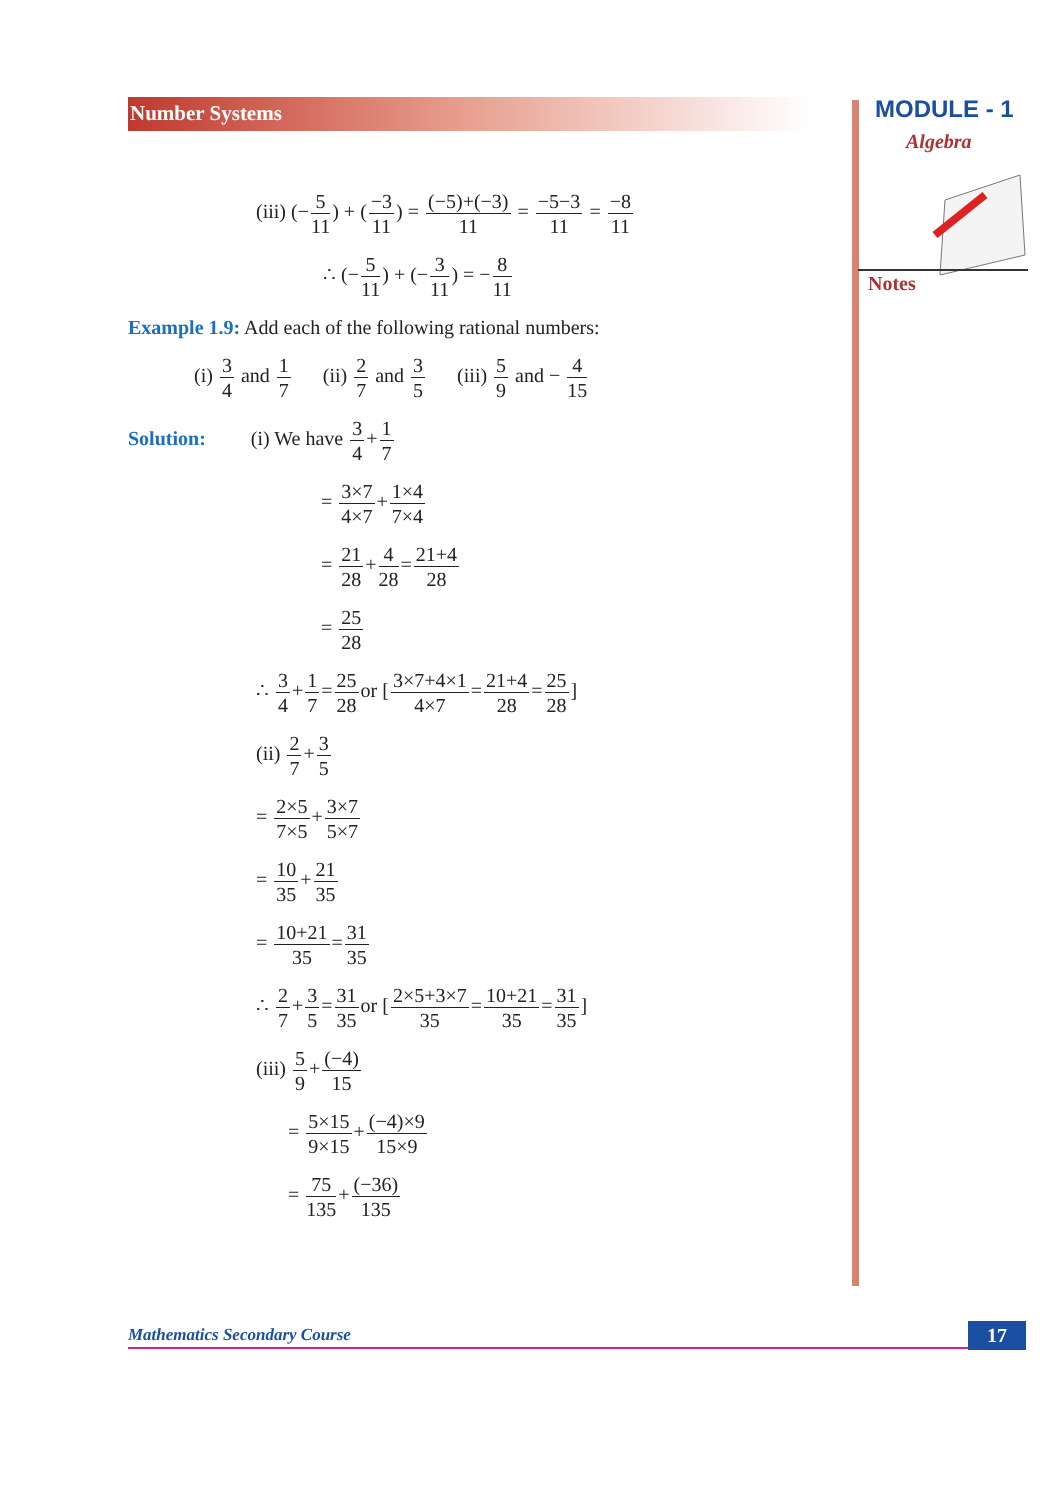Number Systems MODULE - 1
Algebra
Notes
(iii) (−5 11) + (−3 11) = (−5)+(−3) 11 = −5−3 11 = −8 11
∴ (−5 11) + (−3 11) = −8 11
Example 1.9: Add each of the following rational numbers:
(i) 3 4 and 1 7 (ii) 2 7 and 3 5 (iii) 5 9 and − 4 15
Solution: (i) We have 3 4+1 7
= 3×7 4×7+1×4 7×4
= 21 28+4 28=21+4 28
= 25 28
∴ 3 4+1 7=25 28or [3×7+4×1 4×7=21+4 28=25 28]
(ii) 2 7+3 5
= 2×5 7×5+3×7 5×7
= 10 35+21 35
= 10+21 35=31 35
∴ 2 7+3 5=31 35or [2×5+3×7 35=10+21 35=31 35]
(iii) 5 9+(−4) 15
= 5×15 9×15+(−4)×9 15×9
= 75 135+(−36) 135
Mathematics Secondary Course 17